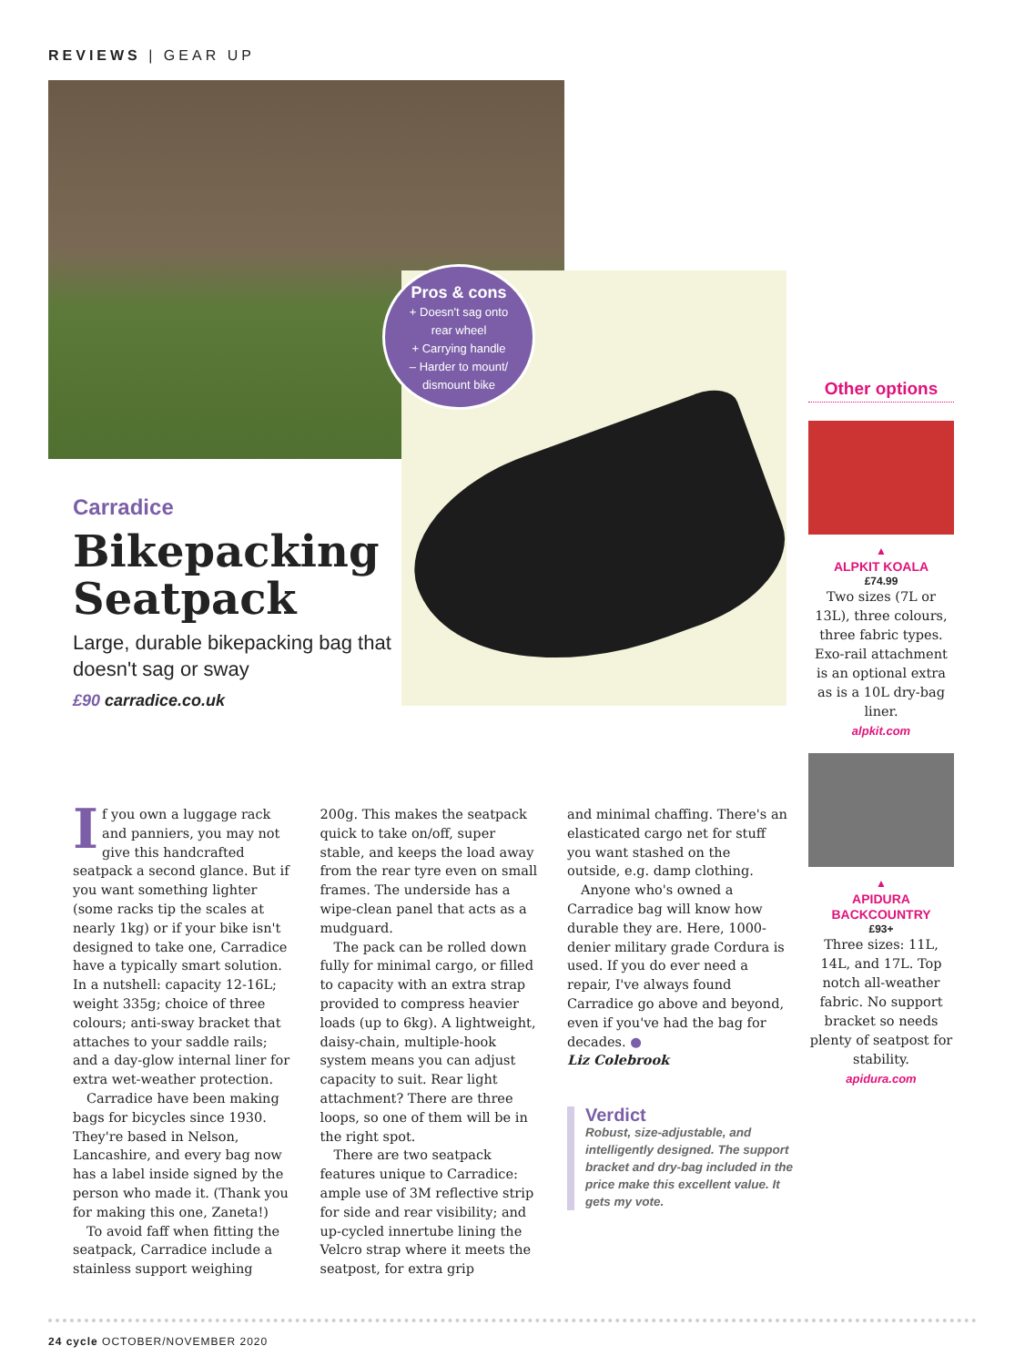REVIEWS | GEAR UP
Pros & cons
+ Doesn't sag onto
rear wheel
+ Carrying handle
– Harder to mount/
dismount bike
Carradice
Bikepacking Seatpack
Large, durable bikepacking bag that doesn't sag or sway
£90 carradice.co.uk
If you own a luggage rack and panniers, you may not give this handcrafted seatpack a second glance. But if you want something lighter (some racks tip the scales at nearly 1kg) or if your bike isn't designed to take one, Carradice have a typically smart solution. In a nutshell: capacity 12-16L; weight 335g; choice of three colours; anti-sway bracket that attaches to your saddle rails; and a day-glow internal liner for extra wet-weather protection.
Carradice have been making bags for bicycles since 1930. They're based in Nelson, Lancashire, and every bag now has a label inside signed by the person who made it. (Thank you for making this one, Zaneta!)
To avoid faff when fitting the seatpack, Carradice include a stainless support weighing
200g. This makes the seatpack quick to take on/off, super stable, and keeps the load away from the rear tyre even on small frames. The underside has a wipe-clean panel that acts as a mudguard.
The pack can be rolled down fully for minimal cargo, or filled to capacity with an extra strap provided to compress heavier loads (up to 6kg). A lightweight, daisy-chain, multiple-hook system means you can adjust capacity to suit. Rear light attachment? There are three loops, so one of them will be in the right spot.
There are two seatpack features unique to Carradice: ample use of 3M reflective strip for side and rear visibility; and up-cycled innertube lining the Velcro strap where it meets the seatpost, for extra grip
and minimal chaffing. There's an elasticated cargo net for stuff you want stashed on the outside, e.g. damp clothing.
Anyone who's owned a Carradice bag will know how durable they are. Here, 1000-denier military grade Cordura is used. If you do ever need a repair, I've always found Carradice go above and beyond, even if you've had the bag for decades. ●
Liz Colebrook
Verdict
Robust, size-adjustable, and intelligently designed. The support bracket and dry-bag included in the price make this excellent value. It gets my vote.
Other options
▲
ALPKIT KOALA
£74.99
Two sizes (7L or 13L), three colours, three fabric types. Exo-rail attachment is an optional extra as is a 10L dry-bag liner.
alpkit.com
▲
APIDURA BACKCOUNTRY
£93+
Three sizes: 11L, 14L, and 17L. Top notch all-weather fabric. No support bracket so needs plenty of seatpost for stability.
apidura.com
24 cycle OCTOBER/NOVEMBER 2020